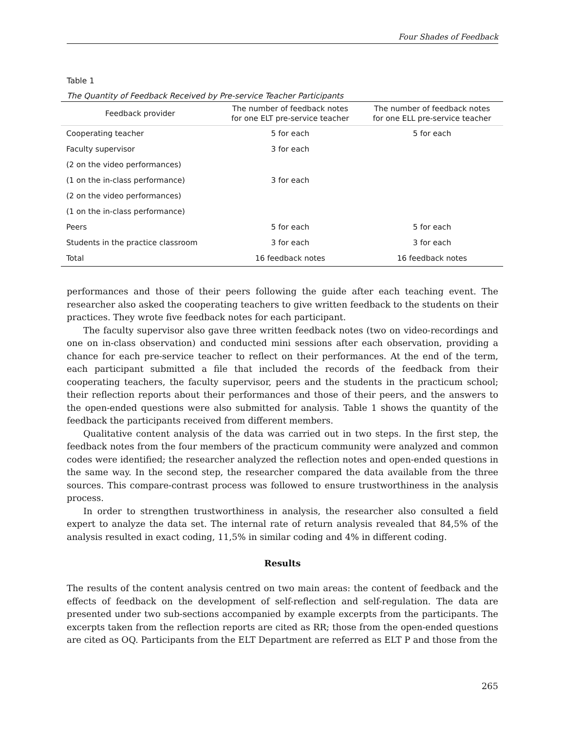Four Shades of Feedback
Table 1
The Quantity of Feedback Received by Pre-service Teacher Participants
| Feedback provider | The number of feedback notes for one ELT pre-service teacher | The number of feedback notes for one ELL pre-service teacher |
| --- | --- | --- |
| Cooperating teacher | 5 for each | 5 for each |
| Faculty supervisor | 3 for each | |
| (2 on the video performances) | | |
| (1 on the in-class performance) | 3 for each | |
| (2 on the video performances) | | |
| (1 on the in-class performance) | | |
| Peers | 5 for each | 5 for each |
| Students in the practice classroom | 3 for each | 3 for each |
| Total | 16 feedback notes | 16 feedback notes |
performances and those of their peers following the guide after each teaching event. The researcher also asked the cooperating teachers to give written feedback to the students on their practices. They wrote five feedback notes for each participant.
The faculty supervisor also gave three written feedback notes (two on video-recordings and one on in-class observation) and conducted mini sessions after each observation, providing a chance for each pre-service teacher to reflect on their performances. At the end of the term, each participant submitted a file that included the records of the feedback from their cooperating teachers, the faculty supervisor, peers and the students in the practicum school; their reflection reports about their performances and those of their peers, and the answers to the open-ended questions were also submitted for analysis. Table 1 shows the quantity of the feedback the participants received from different members.
Qualitative content analysis of the data was carried out in two steps. In the first step, the feedback notes from the four members of the practicum community were analyzed and common codes were identified; the researcher analyzed the reflection notes and open-ended questions in the same way. In the second step, the researcher compared the data available from the three sources. This compare-contrast process was followed to ensure trustworthiness in the analysis process.
In order to strengthen trustworthiness in analysis, the researcher also consulted a field expert to analyze the data set. The internal rate of return analysis revealed that 84,5% of the analysis resulted in exact coding, 11,5% in similar coding and 4% in different coding.
Results
The results of the content analysis centred on two main areas: the content of feedback and the effects of feedback on the development of self-reflection and self-regulation. The data are presented under two sub-sections accompanied by example excerpts from the participants. The excerpts taken from the reflection reports are cited as RR; those from the open-ended questions are cited as OQ. Participants from the ELT Department are referred as ELT P and those from the
265